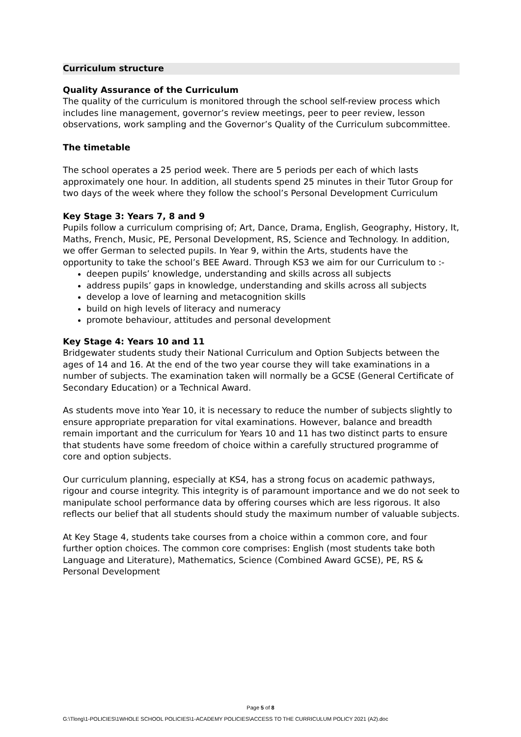Curriculum structure
Quality Assurance of the Curriculum
The quality of the curriculum is monitored through the school self-review process which includes line management, governor’s review meetings, peer to peer review, lesson observations, work sampling and the Governor’s Quality of the Curriculum subcommittee.
The timetable
The school operates a 25 period week. There are 5 periods per each of which lasts approximately one hour. In addition, all students spend 25 minutes in their Tutor Group for two days of the week where they follow the school’s Personal Development Curriculum
Key Stage 3: Years 7, 8 and 9
Pupils follow a curriculum comprising of; Art, Dance, Drama, English, Geography, History, It, Maths, French, Music, PE, Personal Development, RS, Science and Technology. In addition, we offer German to selected pupils. In Year 9, within the Arts, students have the opportunity to take the school’s BEE Award. Through KS3 we aim for our Curriculum to :-
deepen pupils’ knowledge, understanding and skills across all subjects
address pupils’ gaps in knowledge, understanding and skills across all subjects
develop a love of learning and metacognition skills
build on high levels of literacy and numeracy
promote behaviour, attitudes and personal development
Key Stage 4: Years 10 and 11
Bridgewater students study their National Curriculum and Option Subjects between the ages of 14 and 16. At the end of the two year course they will take examinations in a number of subjects. The examination taken will normally be a GCSE (General Certificate of Secondary Education) or a Technical Award.
As students move into Year 10, it is necessary to reduce the number of subjects slightly to ensure appropriate preparation for vital examinations. However, balance and breadth remain important and the curriculum for Years 10 and 11 has two distinct parts to ensure that students have some freedom of choice within a carefully structured programme of core and option subjects.
Our curriculum planning, especially at KS4, has a strong focus on academic pathways, rigour and course integrity. This integrity is of paramount importance and we do not seek to manipulate school performance data by offering courses which are less rigorous. It also reflects our belief that all students should study the maximum number of valuable subjects.
At Key Stage 4, students take courses from a choice within a common core, and four further option choices. The common core comprises: English (most students take both Language and Literature), Mathematics, Science (Combined Award GCSE), PE, RS & Personal Development
Page 5 of 8
G:\Tlong\1-POLICIES\1WHOLE SCHOOL POLICIES\1-ACADEMY POLICIES\ACCESS TO THE CURRICULUM POLICY 2021 (A2).doc